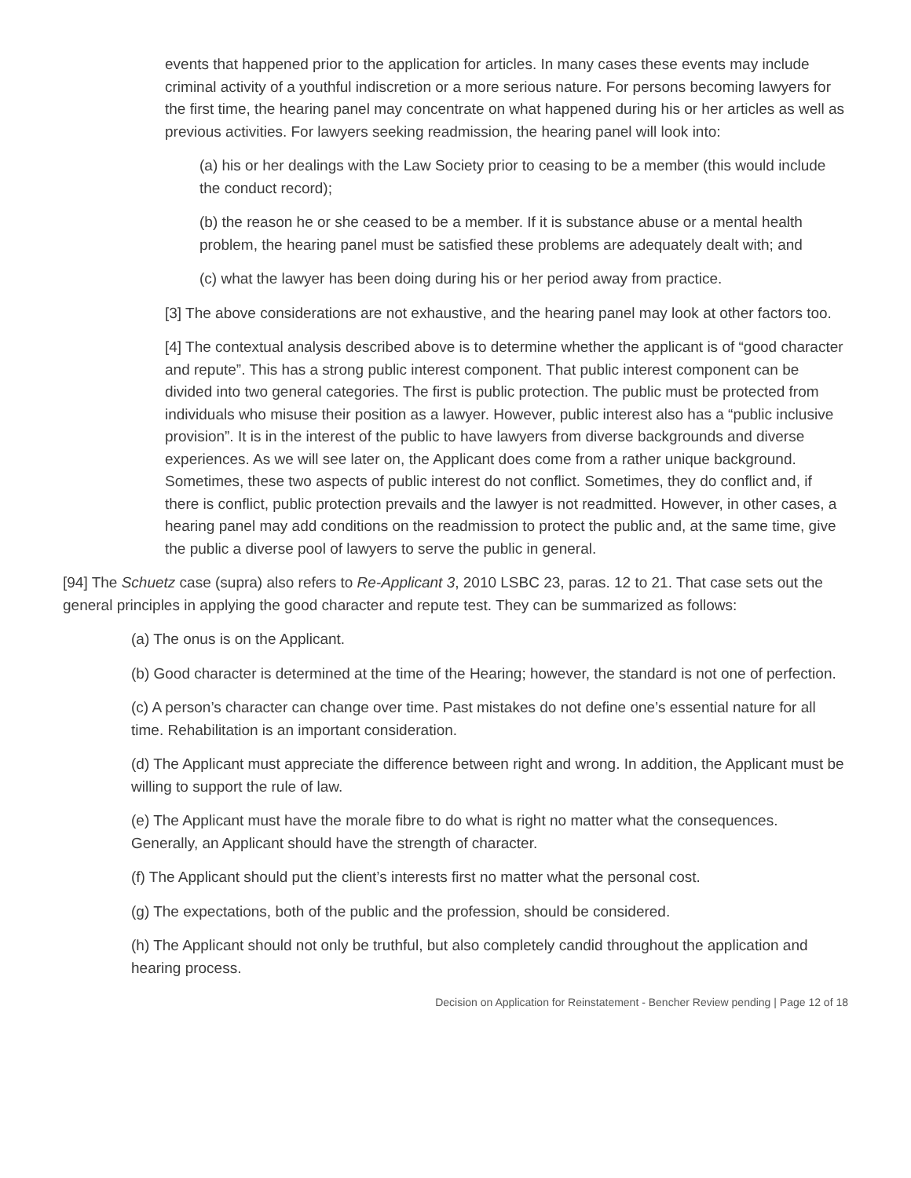events that happened prior to the application for articles. In many cases these events may include criminal activity of a youthful indiscretion or a more serious nature. For persons becoming lawyers for the first time, the hearing panel may concentrate on what happened during his or her articles as well as previous activities. For lawyers seeking readmission, the hearing panel will look into:
(a) his or her dealings with the Law Society prior to ceasing to be a member (this would include the conduct record);
(b) the reason he or she ceased to be a member. If it is substance abuse or a mental health problem, the hearing panel must be satisfied these problems are adequately dealt with; and
(c) what the lawyer has been doing during his or her period away from practice.
[3] The above considerations are not exhaustive, and the hearing panel may look at other factors too.
[4] The contextual analysis described above is to determine whether the applicant is of “good character and repute”. This has a strong public interest component. That public interest component can be divided into two general categories. The first is public protection. The public must be protected from individuals who misuse their position as a lawyer. However, public interest also has a “public inclusive provision”. It is in the interest of the public to have lawyers from diverse backgrounds and diverse experiences. As we will see later on, the Applicant does come from a rather unique background. Sometimes, these two aspects of public interest do not conflict. Sometimes, they do conflict and, if there is conflict, public protection prevails and the lawyer is not readmitted. However, in other cases, a hearing panel may add conditions on the readmission to protect the public and, at the same time, give the public a diverse pool of lawyers to serve the public in general.
[94] The Schuetz case (supra) also refers to Re-Applicant 3, 2010 LSBC 23, paras. 12 to 21. That case sets out the general principles in applying the good character and repute test. They can be summarized as follows:
(a) The onus is on the Applicant.
(b) Good character is determined at the time of the Hearing; however, the standard is not one of perfection.
(c) A person’s character can change over time. Past mistakes do not define one’s essential nature for all time. Rehabilitation is an important consideration.
(d) The Applicant must appreciate the difference between right and wrong. In addition, the Applicant must be willing to support the rule of law.
(e) The Applicant must have the morale fibre to do what is right no matter what the consequences. Generally, an Applicant should have the strength of character.
(f) The Applicant should put the client’s interests first no matter what the personal cost.
(g) The expectations, both of the public and the profession, should be considered.
(h) The Applicant should not only be truthful, but also completely candid throughout the application and hearing process.
Decision on Application for Reinstatement - Bencher Review pending | Page 12 of 18